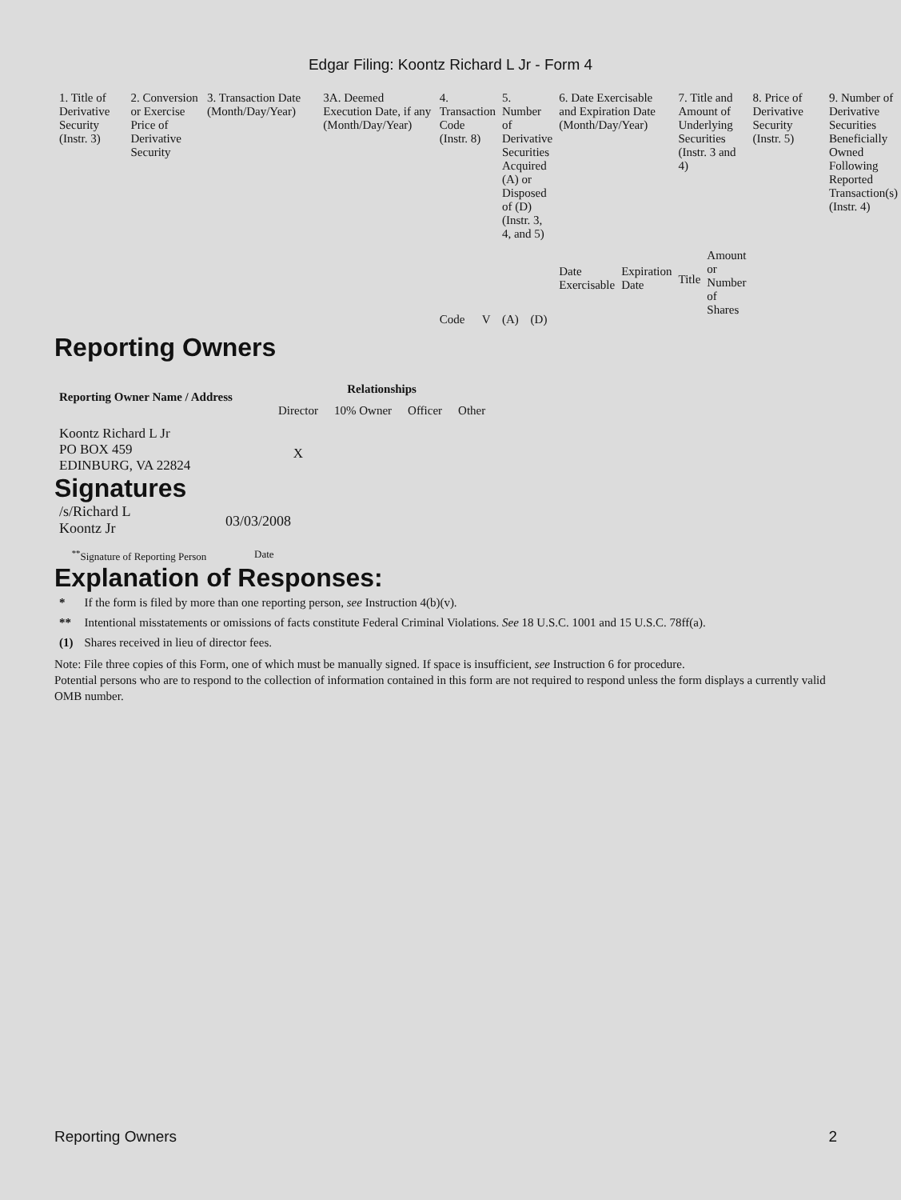Edgar Filing: Koontz Richard L Jr - Form 4
| 1. Title of Derivative Security (Instr. 3) | 2. Conversion or Exercise Price of Derivative Security | 3. Transaction Date (Month/Day/Year) | 3A. Deemed Execution Date, if any (Month/Day/Year) | 4. Transaction Code (Instr. 8) | | 5. Number of Derivative Securities Acquired (A) or Disposed of (D) (Instr. 3, 4, and 5) | | 6. Date Exercisable and Expiration Date (Month/Day/Year) | | 7. Title and Amount of Underlying Securities (Instr. 3 and 4) | | 8. Price of Derivative Security (Instr. 5) | 9. Number of Derivative Securities Beneficially Owned Following Reported Transaction(s) (Instr. 4) |
| | | | | Code | V | (A) | (D) | Date Exercisable | Expiration Date | Title | Amount or Number of Shares | | |
Reporting Owners
| Reporting Owner Name / Address | Relationships | | | |
| --- | --- | --- | --- | --- |
| | Director | 10% Owner | Officer | Other |
| Koontz Richard L Jr PO BOX 459 EDINBURG, VA 22824 | X | | | |
Signatures
| /s/Richard L Koontz Jr | 03/03/2008 |
| <sup>**</sup> Signature of Reporting Person | Date |
Explanation of Responses:
| * | If the form is filed by more than one reporting person, see Instruction 4(b)(v). |
| ** | Intentional misstatements or omissions of facts constitute Federal Criminal Violations. See 18 U.S.C. 1001 and 15 U.S.C. 78ff(a). |
| (1) | Shares received in lieu of director fees. |
Note: File three copies of this Form, one of which must be manually signed. If space is insufficient, see Instruction 6 for procedure.
Potential persons who are to respond to the collection of information contained in this form are not required to respond unless the form displays a currently valid OMB number.
Reporting Owners 2